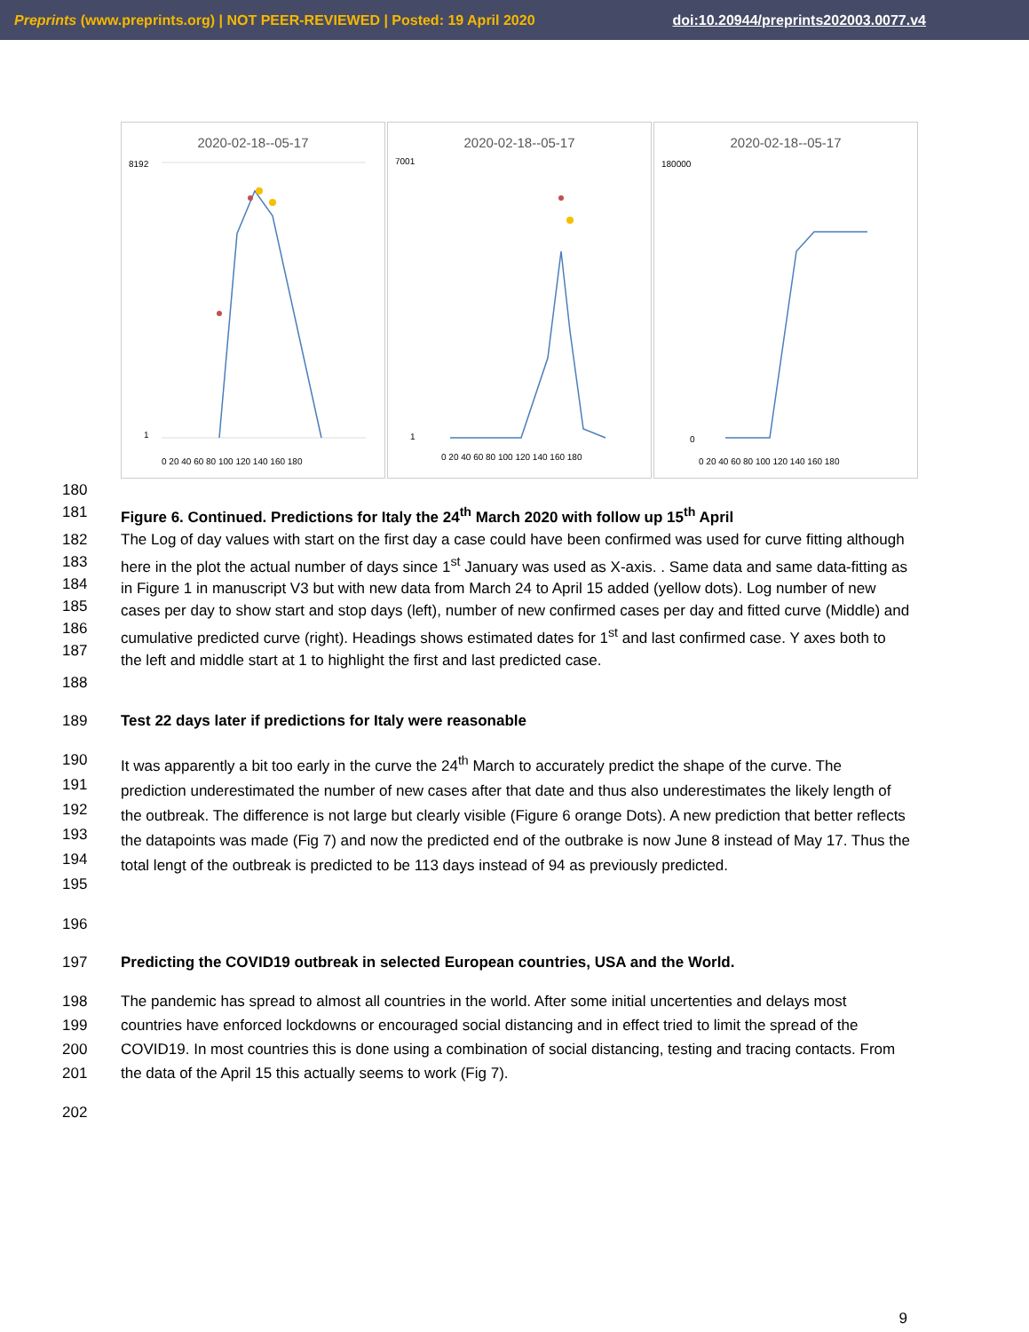Preprints (www.preprints.org) | NOT PEER-REVIEWED | Posted: 19 April 2020 doi:10.20944/preprints202003.0077.v4
2020-02-18--05-17
8192
1
0 20 40 60 80 100 120 140 160 180
2020-02-18--05-17
7001
1
0 20 40 60 80 100 120 140 160 180
2020-02-18--05-17
180000
0
0 20 40 60 80 100 120 140 160 180
180
181 Figure 6. Continued. Predictions for Italy the 24<sup>th</sup> March 2020 with follow up 15<sup>th</sup> April
182
183
184
185
186
187
The Log of day values with start on the first day a case could have been confirmed was used for curve fitting although here in the plot the actual number of days since 1<sup>st</sup> January was used as X-axis. . Same data and same data-fitting as in Figure 1 in manuscript V3 but with new data from March 24 to April 15 added (yellow dots). Log number of new cases per day to show start and stop days (left), number of new confirmed cases per day and fitted curve (Middle) and cumulative predicted curve (right). Headings shows estimated dates for 1<sup>st</sup> and last confirmed case. Y axes both to the left and middle start at 1 to highlight the first and last predicted case.
188
189 Test 22 days later if predictions for Italy were reasonable
190
191
192
193
194
195
It was apparently a bit too early in the curve the 24<sup>th</sup> March to accurately predict the shape of the curve. The prediction underestimated the number of new cases after that date and thus also underestimates the likely length of the outbreak. The difference is not large but clearly visible (Figure 6 orange Dots). A new prediction that better reflects the datapoints was made (Fig 7) and now the predicted end of the outbrake is now June 8 instead of May 17. Thus the total lengt of the outbreak is predicted to be 113 days instead of 94 as previously predicted.
196
197 Predicting the COVID19 outbreak in selected European countries, USA and the World.
198
199
200
201
The pandemic has spread to almost all countries in the world. After some initial uncertenties and delays most countries have enforced lockdowns or encouraged social distancing and in effect tried to limit the spread of the COVID19. In most countries this is done using a combination of social distancing, testing and tracing contacts. From the data of the April 15 this actually seems to work (Fig 7).
202
9